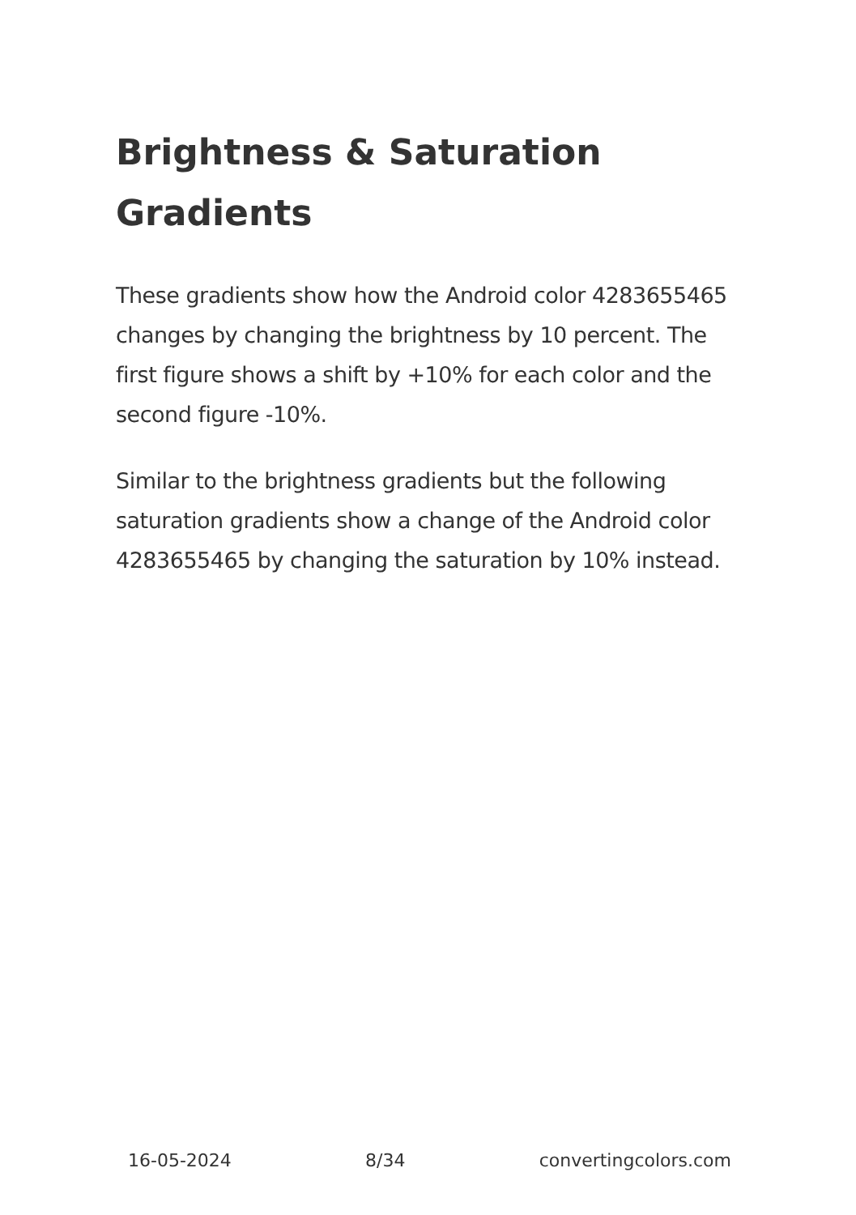Brightness & Saturation Gradients
These gradients show how the Android color 4283655465 changes by changing the brightness by 10 percent. The first figure shows a shift by +10% for each color and the second figure -10%.
Similar to the brightness gradients but the following saturation gradients show a change of the Android color 4283655465 by changing the saturation by 10% instead.
16-05-2024 8/34 convertingcolors.com